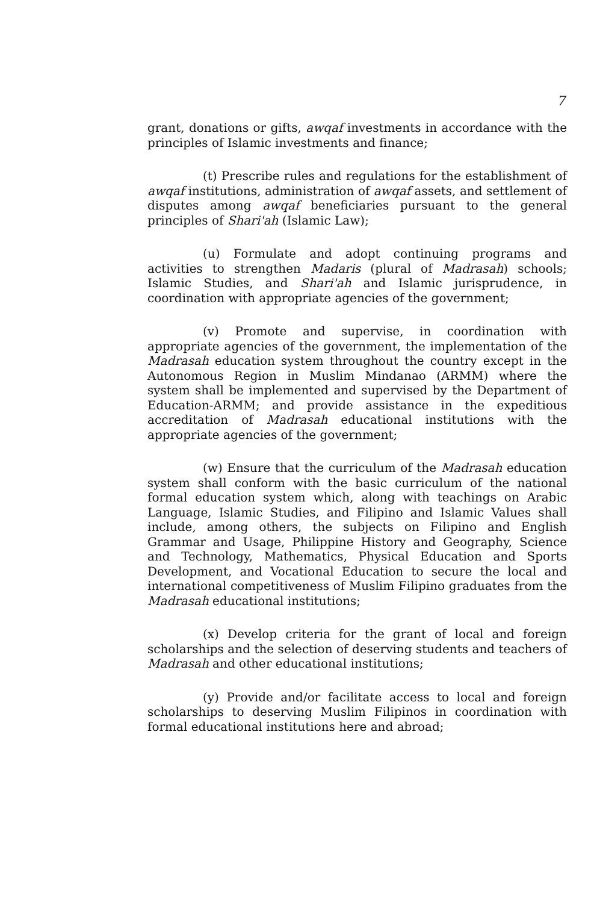7
grant, donations or gifts, awqaf investments in accordance with the principles of Islamic investments and finance;
(t) Prescribe rules and regulations for the establishment of awqaf institutions, administration of awqaf assets, and settlement of disputes among awqaf beneficiaries pursuant to the general principles of Shari'ah (Islamic Law);
(u) Formulate and adopt continuing programs and activities to strengthen Madaris (plural of Madrasah) schools; Islamic Studies, and Shari'ah and Islamic jurisprudence, in coordination with appropriate agencies of the government;
(v) Promote and supervise, in coordination with appropriate agencies of the government, the implementation of the Madrasah education system throughout the country except in the Autonomous Region in Muslim Mindanao (ARMM) where the system shall be implemented and supervised by the Department of Education-ARMM; and provide assistance in the expeditious accreditation of Madrasah educational institutions with the appropriate agencies of the government;
(w) Ensure that the curriculum of the Madrasah education system shall conform with the basic curriculum of the national formal education system which, along with teachings on Arabic Language, Islamic Studies, and Filipino and Islamic Values shall include, among others, the subjects on Filipino and English Grammar and Usage, Philippine History and Geography, Science and Technology, Mathematics, Physical Education and Sports Development, and Vocational Education to secure the local and international competitiveness of Muslim Filipino graduates from the Madrasah educational institutions;
(x) Develop criteria for the grant of local and foreign scholarships and the selection of deserving students and teachers of Madrasah and other educational institutions;
(y) Provide and/or facilitate access to local and foreign scholarships to deserving Muslim Filipinos in coordination with formal educational institutions here and abroad;